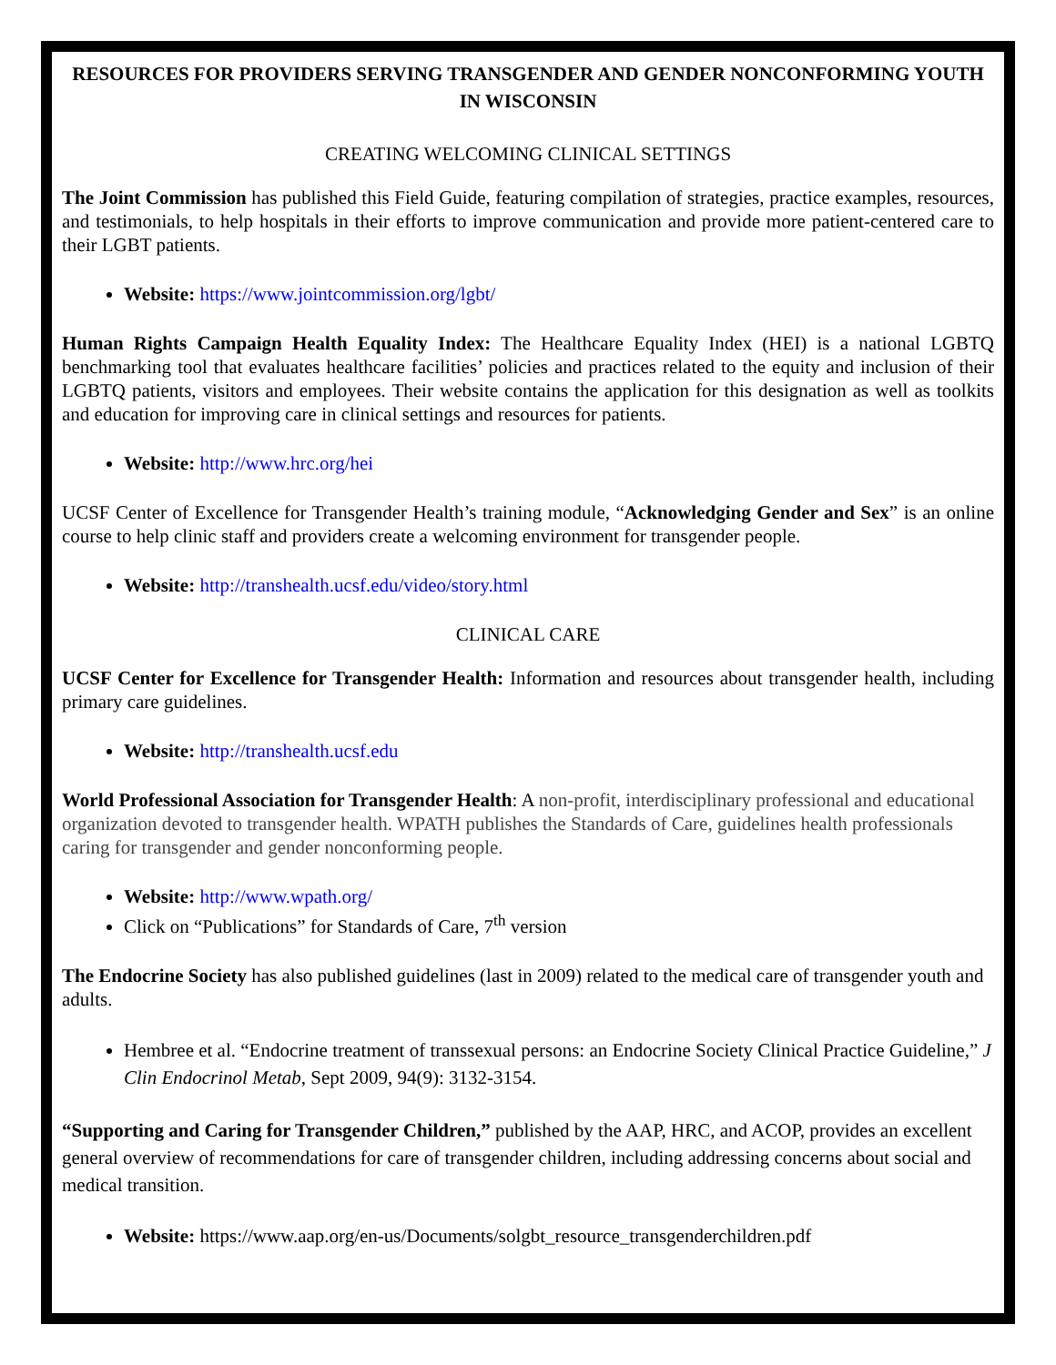RESOURCES FOR PROVIDERS SERVING TRANSGENDER AND GENDER NONCONFORMING YOUTH IN WISCONSIN
CREATING WELCOMING CLINICAL SETTINGS
The Joint Commission has published this Field Guide, featuring compilation of strategies, practice examples, resources, and testimonials, to help hospitals in their efforts to improve communication and provide more patient-centered care to their LGBT patients.
Website: https://www.jointcommission.org/lgbt/
Human Rights Campaign Health Equality Index: The Healthcare Equality Index (HEI) is a national LGBTQ benchmarking tool that evaluates healthcare facilities’ policies and practices related to the equity and inclusion of their LGBTQ patients, visitors and employees. Their website contains the application for this designation as well as toolkits and education for improving care in clinical settings and resources for patients.
Website: http://www.hrc.org/hei
UCSF Center of Excellence for Transgender Health’s training module, “Acknowledging Gender and Sex” is an online course to help clinic staff and providers create a welcoming environment for transgender people.
Website: http://transhealth.ucsf.edu/video/story.html
CLINICAL CARE
UCSF Center for Excellence for Transgender Health: Information and resources about transgender health, including primary care guidelines.
Website: http://transhealth.ucsf.edu
World Professional Association for Transgender Health: A non-profit, interdisciplinary professional and educational organization devoted to transgender health. WPATH publishes the Standards of Care, guidelines health professionals caring for transgender and gender nonconforming people.
Website: http://www.wpath.org/
Click on “Publications” for Standards of Care, 7<sup>th</sup> version
The Endocrine Society has also published guidelines (last in 2009) related to the medical care of transgender youth and adults.
Hembree et al. “Endocrine treatment of transsexual persons: an Endocrine Society Clinical Practice Guideline,” J Clin Endocrinol Metab, Sept 2009, 94(9): 3132-3154.
“Supporting and Caring for Transgender Children,” published by the AAP, HRC, and ACOP, provides an excellent general overview of recommendations for care of transgender children, including addressing concerns about social and medical transition.
Website: https://www.aap.org/en-us/Documents/solgbt_resource_transgenderchildren.pdf